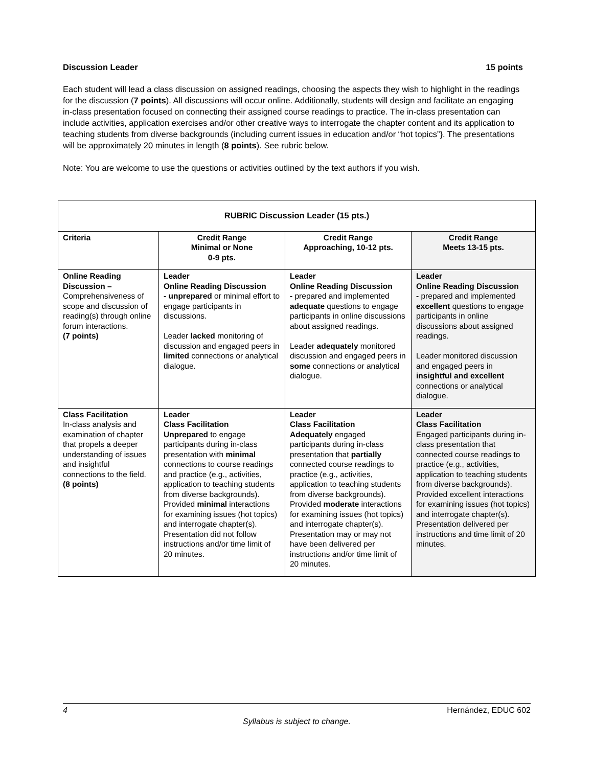Discussion Leader 15 points
Each student will lead a class discussion on assigned readings, choosing the aspects they wish to highlight in the readings for the discussion (7 points). All discussions will occur online. Additionally, students will design and facilitate an engaging in-class presentation focused on connecting their assigned course readings to practice. The in-class presentation can include activities, application exercises and/or other creative ways to interrogate the chapter content and its application to teaching students from diverse backgrounds (including current issues in education and/or “hot topics”}. The presentations will be approximately 20 minutes in length (8 points). See rubric below.
Note: You are welcome to use the questions or activities outlined by the text authors if you wish.
| RUBRIC Discussion Leader (15 pts.) | | | |
| Criteria | Credit Range Minimal or None 0-9 pts. | Credit Range Approaching, 10-12 pts. | Credit Range Meets 13-15 pts. |
| Online Reading Discussion – Comprehensiveness of scope and discussion of reading(s) through online forum interactions. (7 points) | Leader Online Reading Discussion - unprepared or minimal effort to engage participants in discussions. Leader lacked monitoring of discussion and engaged peers in limited connections or analytical dialogue. | Leader Online Reading Discussion - prepared and implemented adequate questions to engage participants in online discussions about assigned readings. Leader adequately monitored discussion and engaged peers in some connections or analytical dialogue. | Leader Online Reading Discussion - prepared and implemented excellent questions to engage participants in online discussions about assigned readings. Leader monitored discussion and engaged peers in insightful and excellent connections or analytical dialogue. |
| Class Facilitation In-class analysis and examination of chapter that propels a deeper understanding of issues and insightful connections to the field. (8 points) | Leader Class Facilitation Unprepared to engage participants during in-class presentation with minimal connections to course readings and practice (e.g., activities, application to teaching students from diverse backgrounds). Provided minimal interactions for examining issues (hot topics) and interrogate chapter(s). Presentation did not follow instructions and/or time limit of 20 minutes. | Leader Class Facilitation Adequately engaged participants during in-class presentation that partially connected course readings to practice (e.g., activities, application to teaching students from diverse backgrounds). Provided moderate interactions for examining issues (hot topics) and interrogate chapter(s). Presentation may or may not have been delivered per instructions and/or time limit of 20 minutes. | Leader Class Facilitation Engaged participants during in-class presentation that connected course readings to practice (e.g., activities, application to teaching students from diverse backgrounds). Provided excellent interactions for examining issues (hot topics) and interrogate chapter(s). Presentation delivered per instructions and time limit of 20 minutes. |
4 Hernández, EDUC 602
Syllabus is subject to change.